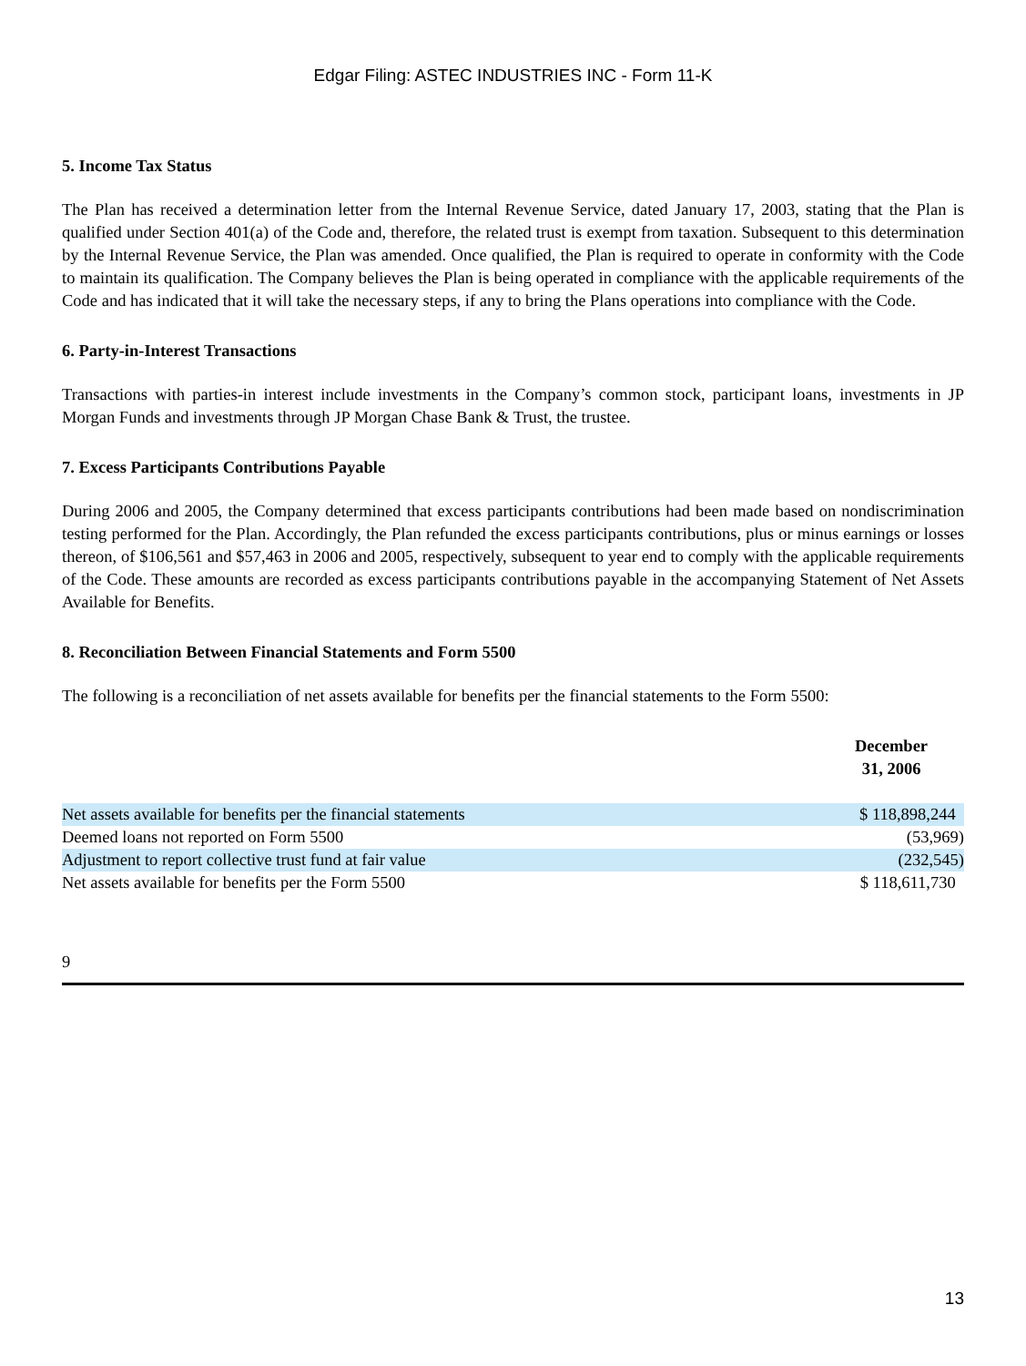Edgar Filing: ASTEC INDUSTRIES INC - Form 11-K
5. Income Tax Status
The Plan has received a determination letter from the Internal Revenue Service, dated January 17, 2003, stating that the Plan is qualified under Section 401(a) of the Code and, therefore, the related trust is exempt from taxation. Subsequent to this determination by the Internal Revenue Service, the Plan was amended. Once qualified, the Plan is required to operate in conformity with the Code to maintain its qualification. The Company believes the Plan is being operated in compliance with the applicable requirements of the Code and has indicated that it will take the necessary steps, if any to bring the Plans operations into compliance with the Code.
6. Party-in-Interest Transactions
Transactions with parties-in interest include investments in the Company’s common stock, participant loans, investments in JP Morgan Funds and investments through JP Morgan Chase Bank & Trust, the trustee.
7. Excess Participants Contributions Payable
During 2006 and 2005, the Company determined that excess participants contributions had been made based on nondiscrimination testing performed for the Plan. Accordingly, the Plan refunded the excess participants contributions, plus or minus earnings or losses thereon, of $106,561 and $57,463 in 2006 and 2005, respectively, subsequent to year end to comply with the applicable requirements of the Code. These amounts are recorded as excess participants contributions payable in the accompanying Statement of Net Assets Available for Benefits.
8. Reconciliation Between Financial Statements and Form 5500
The following is a reconciliation of net assets available for benefits per the financial statements to the Form 5500:
| | December 31, 2006 |
| --- | --- |
| Net assets available for benefits per the financial statements | $ 118,898,244 |
| Deemed loans not reported on Form 5500 | (53,969) |
| Adjustment to report collective trust fund at fair value | (232,545) |
| Net assets available for benefits per the Form 5500 | $ 118,611,730 |
9
13